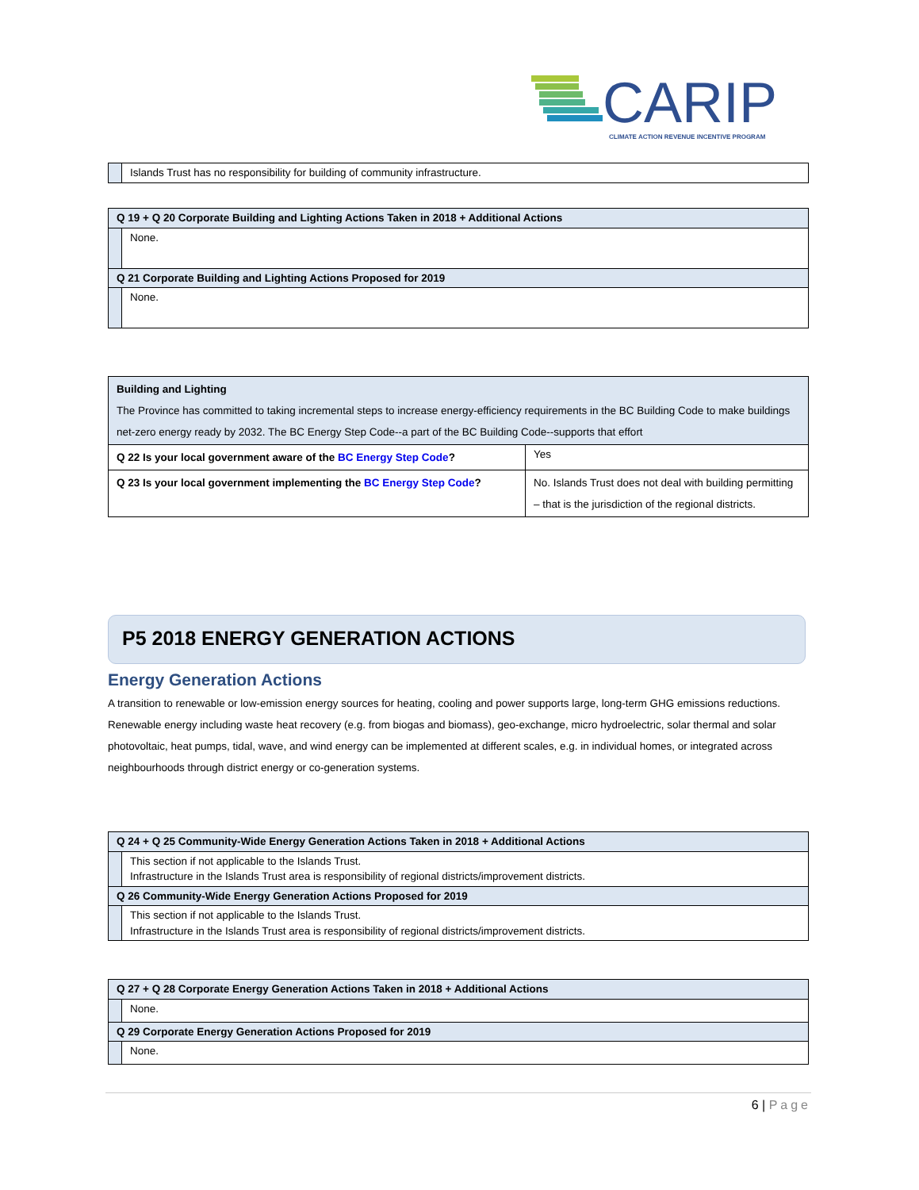CARIP
CLIMATE ACTION REVENUE INCENTIVE PROGRAM
| | Islands Trust has no responsibility for building of community infrastructure. |
| Q 19 + Q 20 Corporate Building and Lighting Actions Taken in 2018 + Additional Actions | |
| | None. |
| Q 21 Corporate Building and Lighting Actions Proposed for 2019 | |
| | None. |
| Building and Lighting The Province has committed to taking incremental steps to increase energy-efficiency requirements in the BC Building Code to make buildings net-zero energy ready by 2032. The BC Energy Step Code--a part of the BC Building Code--supports that effort | |
| Q 22 Is your local government aware of the BC Energy Step Code ? | Yes |
| Q 23 Is your local government implementing the BC Energy Step Code ? | No. Islands Trust does not deal with building permitting – that is the jurisdiction of the regional districts. |
P5 2018 ENERGY GENERATION ACTIONS
Energy Generation Actions
A transition to renewable or low-emission energy sources for heating, cooling and power supports large, long-term GHG emissions reductions. Renewable energy including waste heat recovery (e.g. from biogas and biomass), geo-exchange, micro hydroelectric, solar thermal and solar photovoltaic, heat pumps, tidal, wave, and wind energy can be implemented at different scales, e.g. in individual homes, or integrated across neighbourhoods through district energy or co-generation systems.
| Q 24 + Q 25 Community-Wide Energy Generation Actions Taken in 2018 + Additional Actions | |
| | This section if not applicable to the Islands Trust. Infrastructure in the Islands Trust area is responsibility of regional districts/improvement districts. |
| Q 26 Community-Wide Energy Generation Actions Proposed for 2019 | |
| | This section if not applicable to the Islands Trust. Infrastructure in the Islands Trust area is responsibility of regional districts/improvement districts. |
| Q 27 + Q 28 Corporate Energy Generation Actions Taken in 2018 + Additional Actions | |
| | None. |
| Q 29 Corporate Energy Generation Actions Proposed for 2019 | |
| | None. |
6 | Page